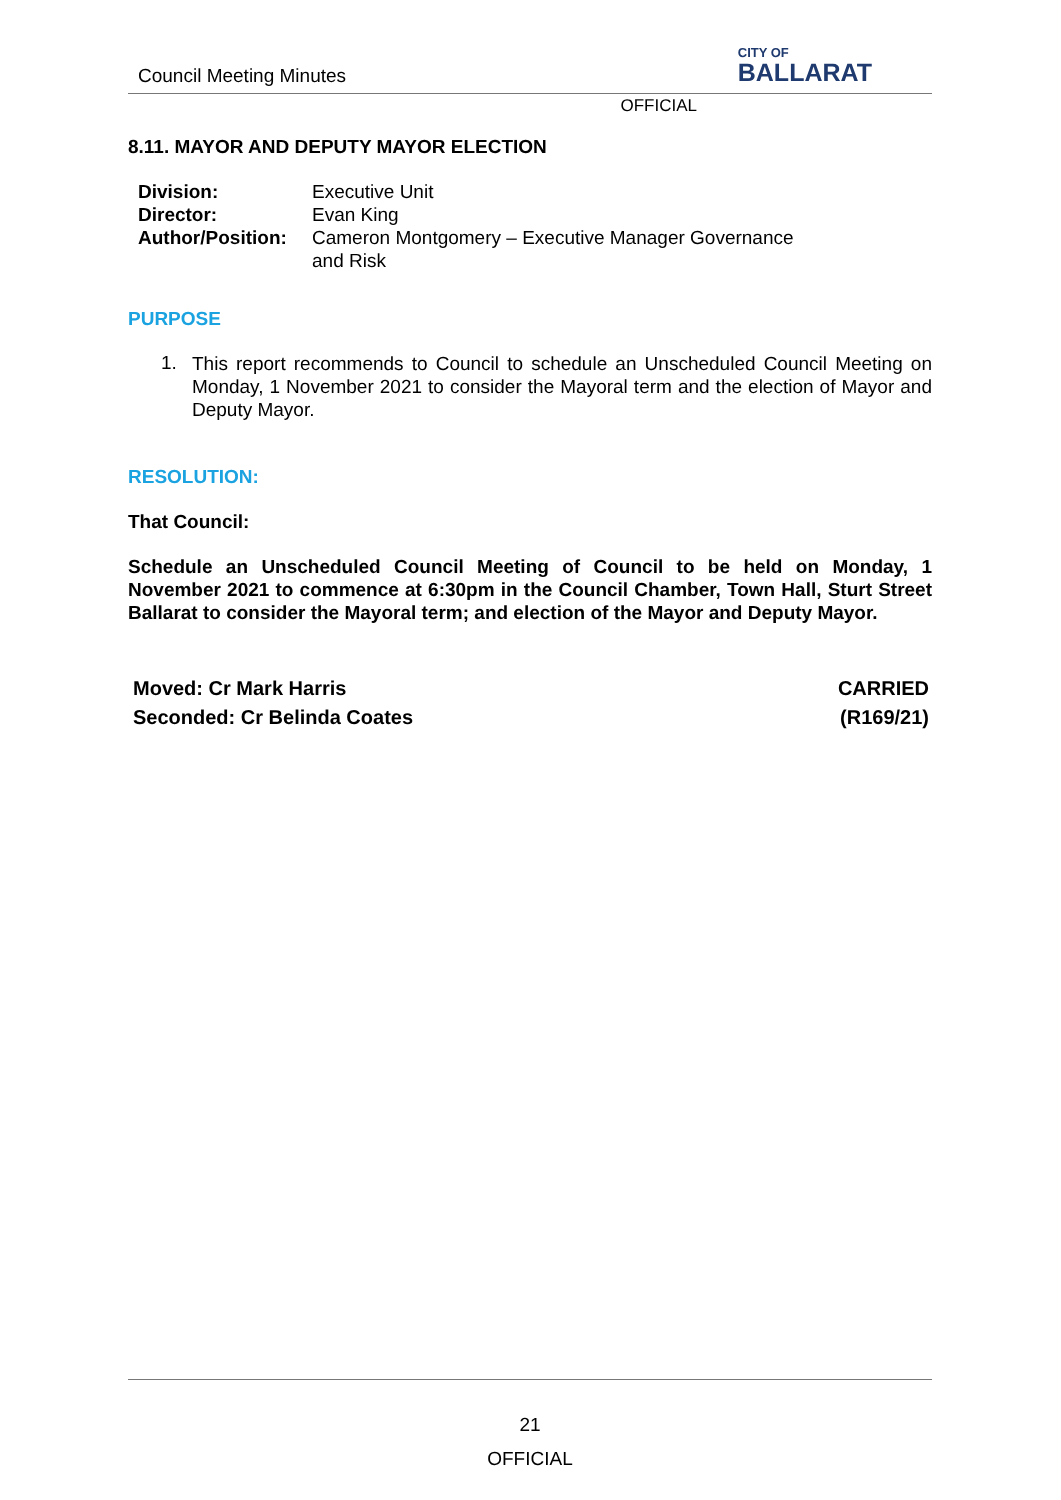Council Meeting Minutes
CITY OF
BALLARAT
OFFICIAL
8.11. MAYOR AND DEPUTY MAYOR ELECTION
| Division: | Executive Unit |
| Director: | Evan King |
| Author/Position: | Cameron Montgomery – Executive Manager Governance and Risk |
PURPOSE
1.
This report recommends to Council to schedule an Unscheduled Council Meeting on Monday, 1 November 2021 to consider the Mayoral term and the election of Mayor and Deputy Mayor.
RESOLUTION:
That Council:
Schedule an Unscheduled Council Meeting of Council to be held on Monday, 1 November 2021 to commence at 6:30pm in the Council Chamber, Town Hall, Sturt Street Ballarat to consider the Mayoral term; and election of the Mayor and Deputy Mayor.
Moved: Cr Mark Harris
Seconded: Cr Belinda Coates
CARRIED
(R169/21)
21
OFFICIAL